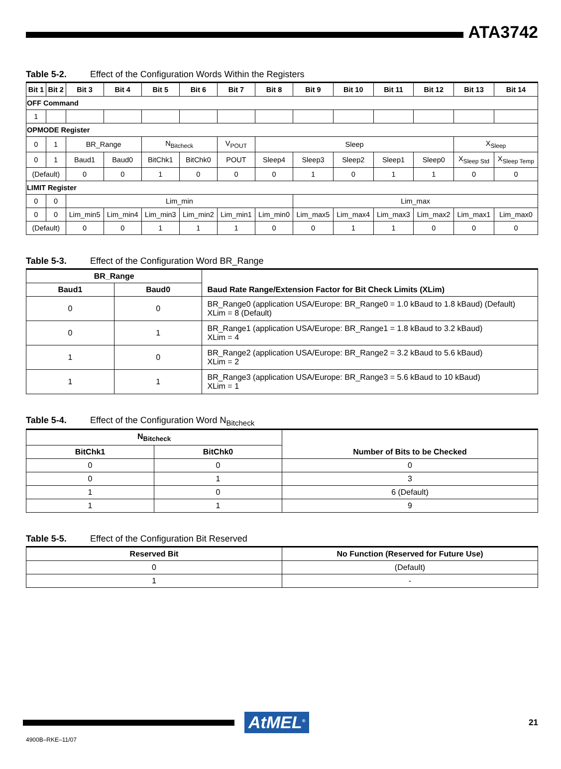ATA3742
Table 5-2. Effect of the Configuration Words Within the Registers
| Bit 1 | Bit 2 | Bit 3 | Bit 4 | Bit 5 | Bit 6 | Bit 7 | Bit 8 | Bit 9 | Bit 10 | Bit 11 | Bit 12 | Bit 13 | Bit 14 |
| --- | --- | --- | --- | --- | --- | --- | --- | --- | --- | --- | --- | --- | --- |
| OFF Command | | | | | | | | | | | | | |
| 1 | | | | | | | | | | | | | |
| OPMODE Register | | | | | | | | | | | | | |
| 0 | 1 | BR_Range | | N<sub>Bitcheck</sub> | | V<sub>POUT</sub> | Sleep | | | | | X<sub>Sleep</sub> | |
| 0 | 1 | Baud1 | Baud0 | BitChk1 | BitChk0 | POUT | Sleep4 | Sleep3 | Sleep2 | Sleep1 | Sleep0 | X<sub>Sleep Std</sub> | X<sub>Sleep Temp</sub> |
| (Default) | | 0 | 0 | 1 | 0 | 0 | 0 | 1 | 0 | 1 | 1 | 0 | 0 |
| LIMIT Register | | | | | | | | | | | | | |
| 0 | 0 | Lim_min | | | | | | Lim_max | | | | | |
| 0 | 0 | Lim_min5 | Lim_min4 | Lim_min3 | Lim_min2 | Lim_min1 | Lim_min0 | Lim_max5 | Lim_max4 | Lim_max3 | Lim_max2 | Lim_max1 | Lim_max0 |
| (Default) | | 0 | 0 | 1 | 1 | 1 | 0 | 0 | 1 | 1 | 0 | 0 | 0 |
Table 5-3. Effect of the Configuration Word BR_Range
| BR_Range | | Baud Rate Range/Extension Factor for Bit Check Limits (XLim) |
| --- | --- | --- |
| Baud1 | Baud0 | |
| 0 | 0 | BR_Range0 (application USA/Europe: BR_Range0 = 1.0 kBaud to 1.8 kBaud) (Default) XLim = 8 (Default) |
| 0 | 1 | BR_Range1 (application USA/Europe: BR_Range1 = 1.8 kBaud to 3.2 kBaud) XLim = 4 |
| 1 | 0 | BR_Range2 (application USA/Europe: BR_Range2 = 3.2 kBaud to 5.6 kBaud) XLim = 2 |
| 1 | 1 | BR_Range3 (application USA/Europe: BR_Range3 = 5.6 kBaud to 10 kBaud) XLim = 1 |
Table 5-4. Effect of the Configuration Word N<sub>Bitcheck</sub>
| N<sub>Bitcheck</sub> | | Number of Bits to be Checked |
| --- | --- | --- |
| BitChk1 | BitChk0 | |
| 0 | 0 | 0 |
| 0 | 1 | 3 |
| 1 | 0 | 6 (Default) |
| 1 | 1 | 9 |
Table 5-5. Effect of the Configuration Bit Reserved
| Reserved Bit | No Function (Reserved for Future Use) |
| --- | --- |
| 0 | (Default) |
| 1 | - |
AtMEL<sup>®</sup>
21
4900B–RKE–11/07